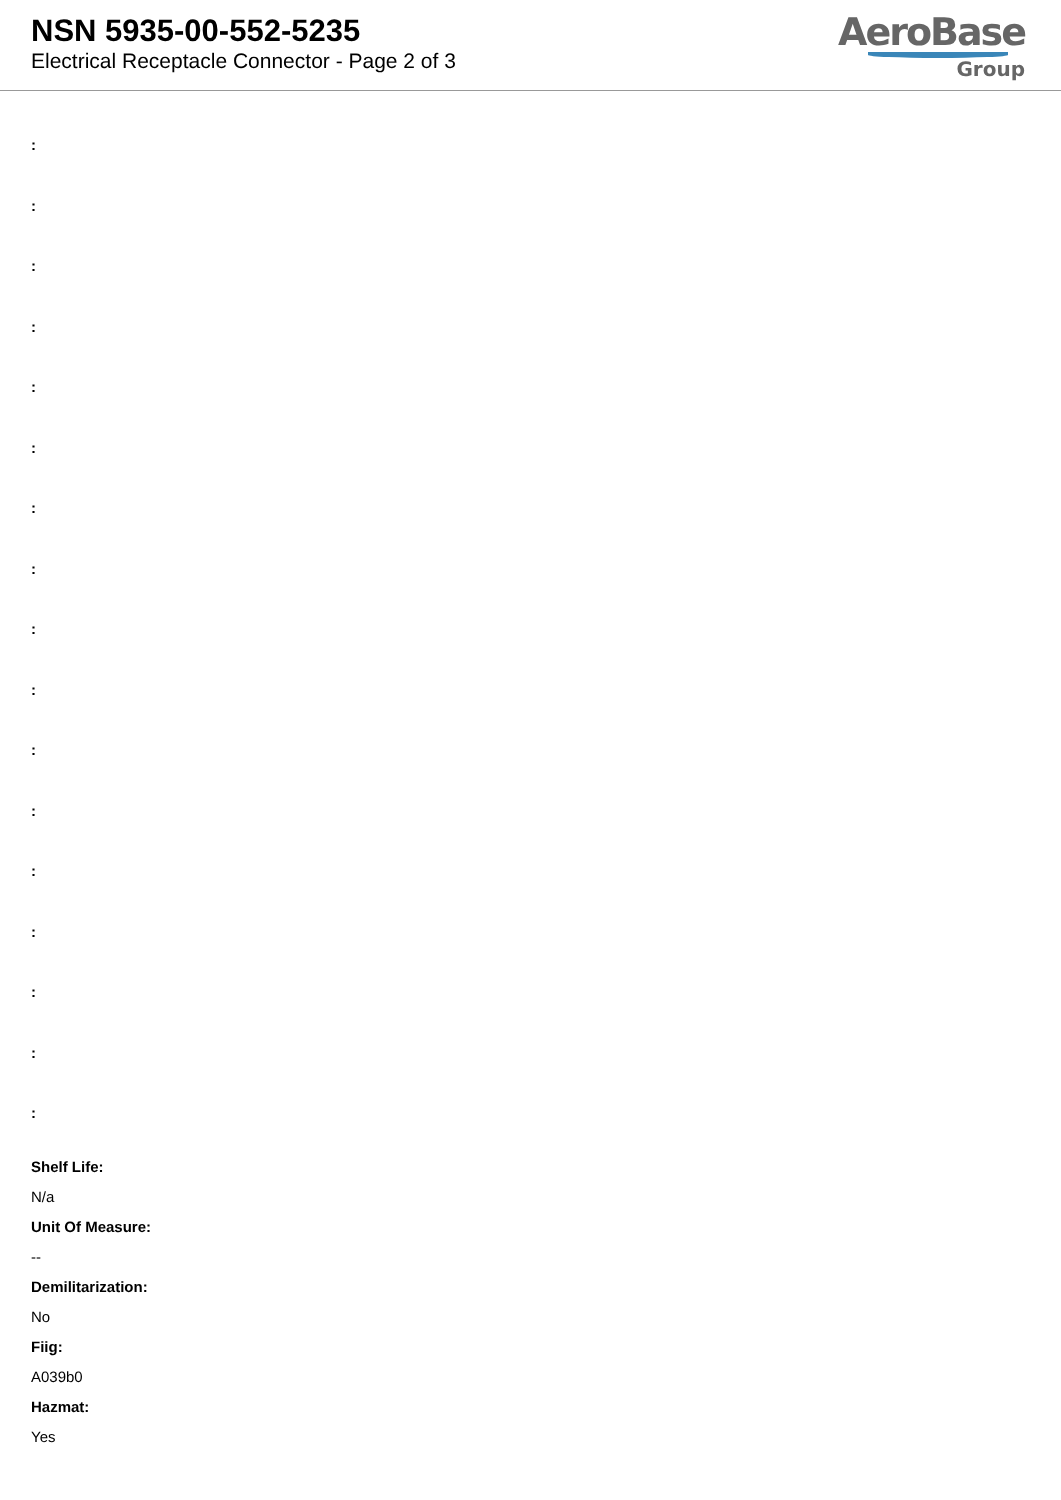NSN 5935-00-552-5235
Electrical Receptacle Connector - Page 2 of 3
AeroBase
Group
:
:
:
:
:
:
:
:
:
:
:
:
:
:
:
:
:
Shelf Life:
N/a
Unit Of Measure:
--
Demilitarization:
No
Fiig:
A039b0
Hazmat:
Yes